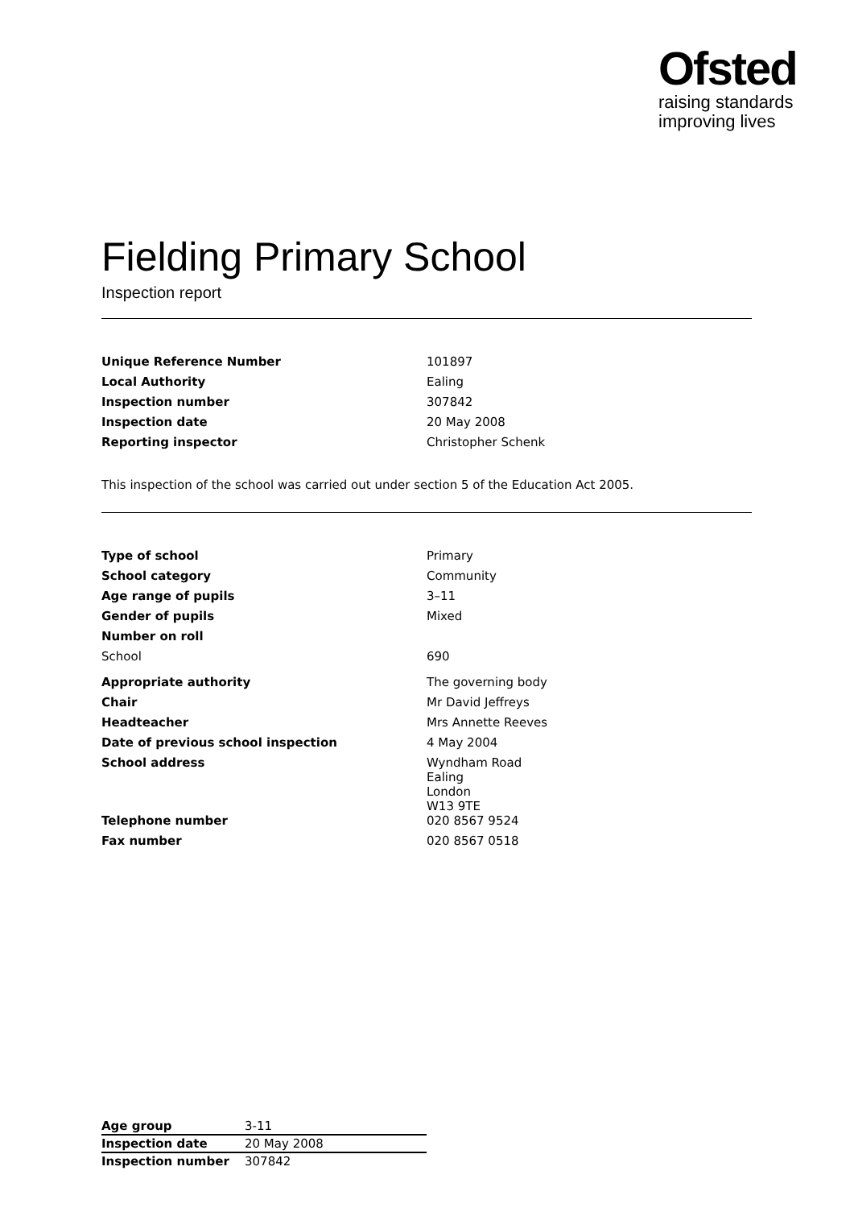Ofsted
raising standards
improving lives
Fielding Primary School
Inspection report
| Unique Reference Number | 101897 |
| Local Authority | Ealing |
| Inspection number | 307842 |
| Inspection date | 20 May 2008 |
| Reporting inspector | Christopher Schenk |
This inspection of the school was carried out under section 5 of the Education Act 2005.
| Type of school | Primary |
| School category | Community |
| Age range of pupils | 3–11 |
| Gender of pupils | Mixed |
| Number on roll | |
| School | 690 |
| Appropriate authority | The governing body |
| Chair | Mr David Jeffreys |
| Headteacher | Mrs Annette Reeves |
| Date of previous school inspection | 4 May 2004 |
| School address | Wyndham Road Ealing London W13 9TE |
| Telephone number | 020 8567 9524 |
| Fax number | 020 8567 0518 |
| Age group | 3-11 |
| Inspection date | 20 May 2008 |
| Inspection number | 307842 |